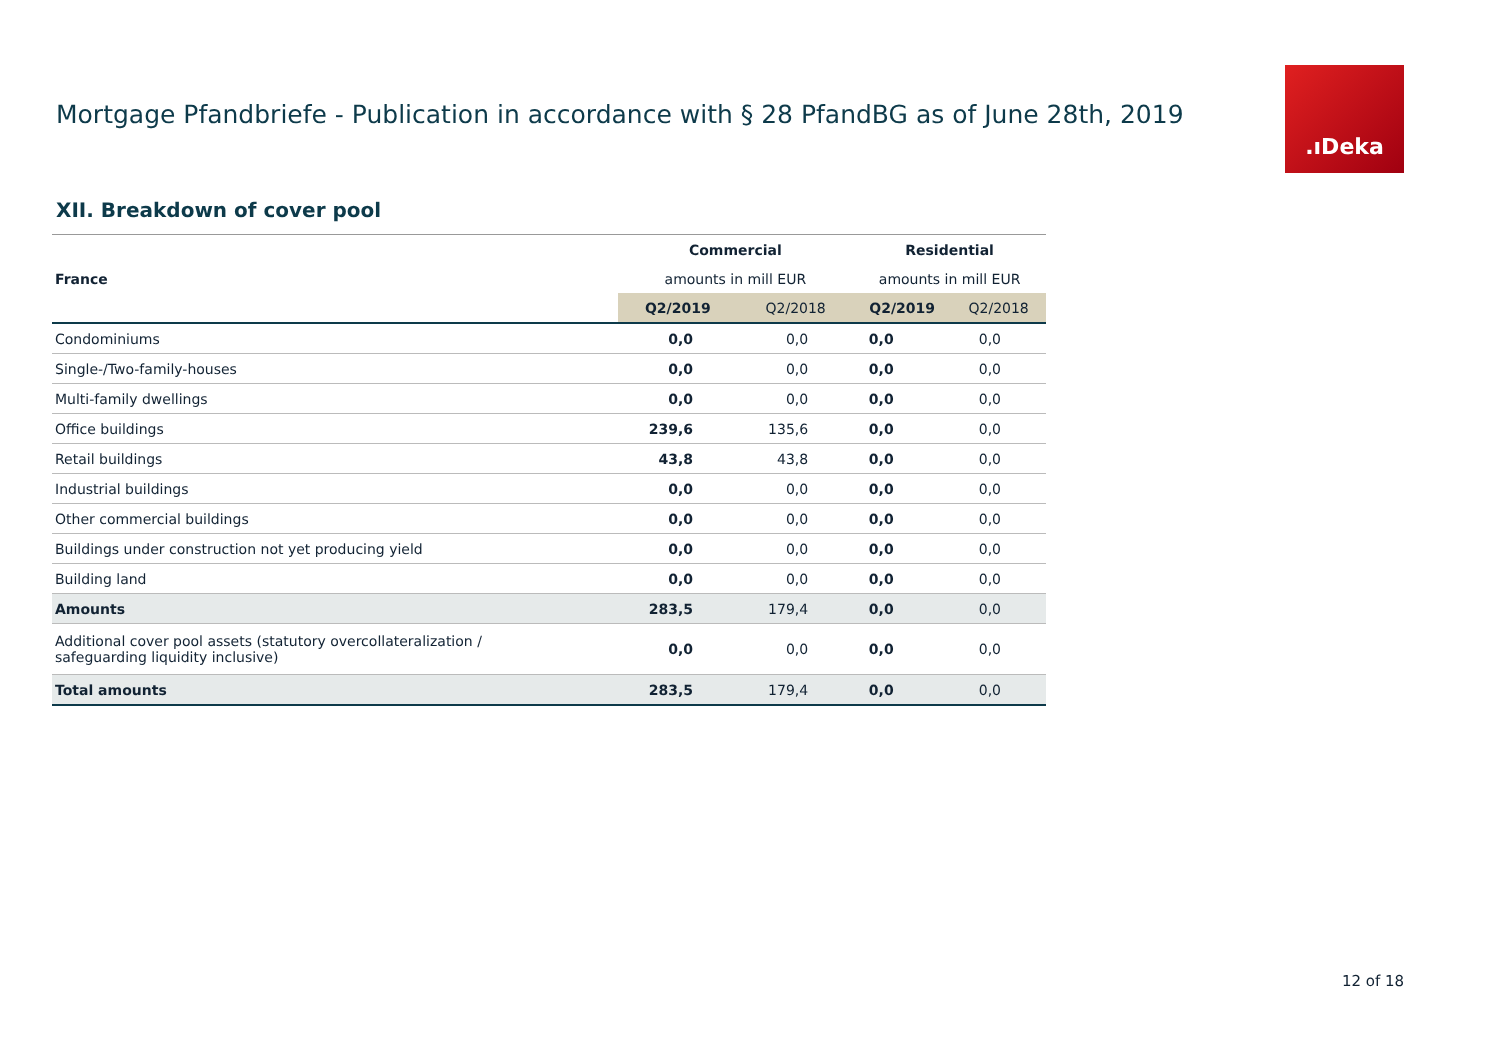Mortgage Pfandbriefe - Publication in accordance with § 28 PfandBG as of June 28th, 2019
.ıDeka
XII. Breakdown of cover pool
| | Commercial | | Residential | |
| France | amounts in mill EUR | | amounts in mill EUR | |
| | Q2/2019 | Q2/2018 | Q2/2019 | Q2/2018 |
| Condominiums | 0,0 | 0,0 | 0,0 | 0,0 |
| Single-/Two-family-houses | 0,0 | 0,0 | 0,0 | 0,0 |
| Multi-family dwellings | 0,0 | 0,0 | 0,0 | 0,0 |
| Office buildings | 239,6 | 135,6 | 0,0 | 0,0 |
| Retail buildings | 43,8 | 43,8 | 0,0 | 0,0 |
| Industrial buildings | 0,0 | 0,0 | 0,0 | 0,0 |
| Other commercial buildings | 0,0 | 0,0 | 0,0 | 0,0 |
| Buildings under construction not yet producing yield | 0,0 | 0,0 | 0,0 | 0,0 |
| Building land | 0,0 | 0,0 | 0,0 | 0,0 |
| Amounts | 283,5 | 179,4 | 0,0 | 0,0 |
| Additional cover pool assets (statutory overcollateralization / safeguarding liquidity inclusive) | 0,0 | 0,0 | 0,0 | 0,0 |
| Total amounts | 283,5 | 179,4 | 0,0 | 0,0 |
12 of 18